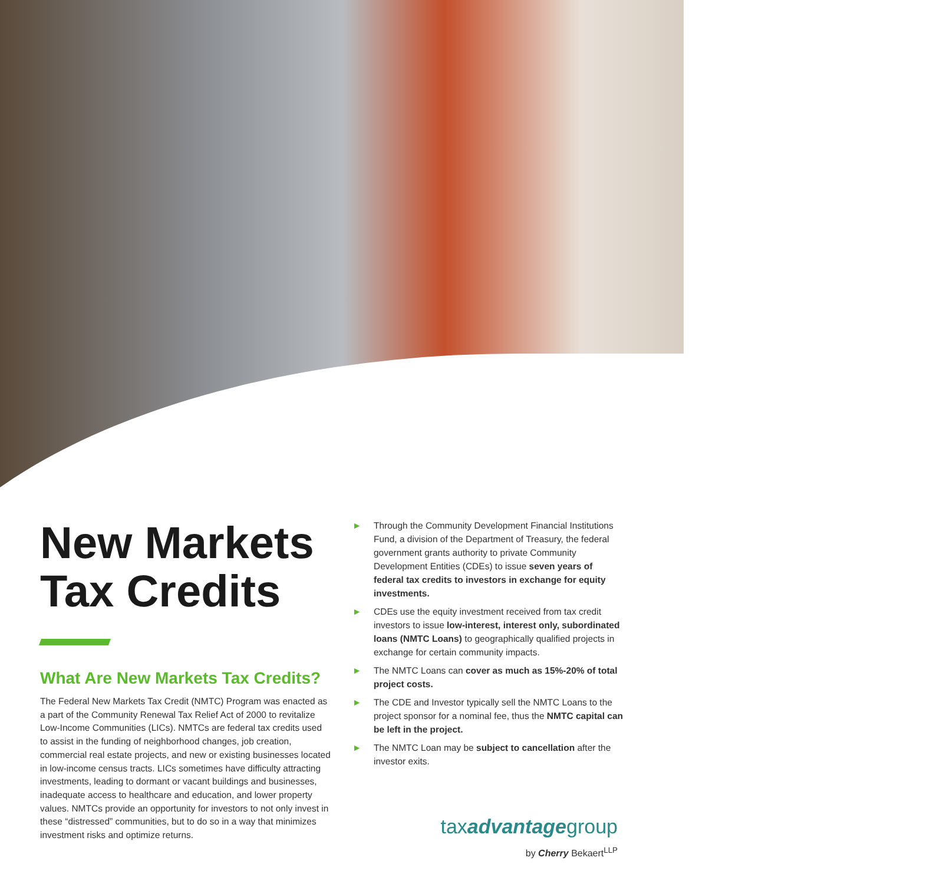New Markets Tax Credits
What Are New Markets Tax Credits?
The Federal New Markets Tax Credit (NMTC) Program was enacted as a part of the Community Renewal Tax Relief Act of 2000 to revitalize Low-Income Communities (LICs). NMTCs are federal tax credits used to assist in the funding of neighborhood changes, job creation, commercial real estate projects, and new or existing businesses located in low-income census tracts. LICs sometimes have difficulty attracting investments, leading to dormant or vacant buildings and businesses, inadequate access to healthcare and education, and lower property values. NMTCs provide an opportunity for investors to not only invest in these “distressed” communities, but to do so in a way that minimizes investment risks and optimize returns.
► Through the Community Development Financial Institutions Fund, a division of the Department of Treasury, the federal government grants authority to private Community Development Entities (CDEs) to issue seven years of federal tax credits to investors in exchange for equity investments.
► CDEs use the equity investment received from tax credit investors to issue low-interest, interest only, subordinated loans (NMTC Loans) to geographically qualified projects in exchange for certain community impacts.
► The NMTC Loans can cover as much as 15%-20% of total project costs.
► The CDE and Investor typically sell the NMTC Loans to the project sponsor for a nominal fee, thus the NMTC capital can be left in the project.
► The NMTC Loan may be subject to cancellation after the investor exits.
taxadvantagegroup
by Cherry Bekaert<sup>LLP</sup>